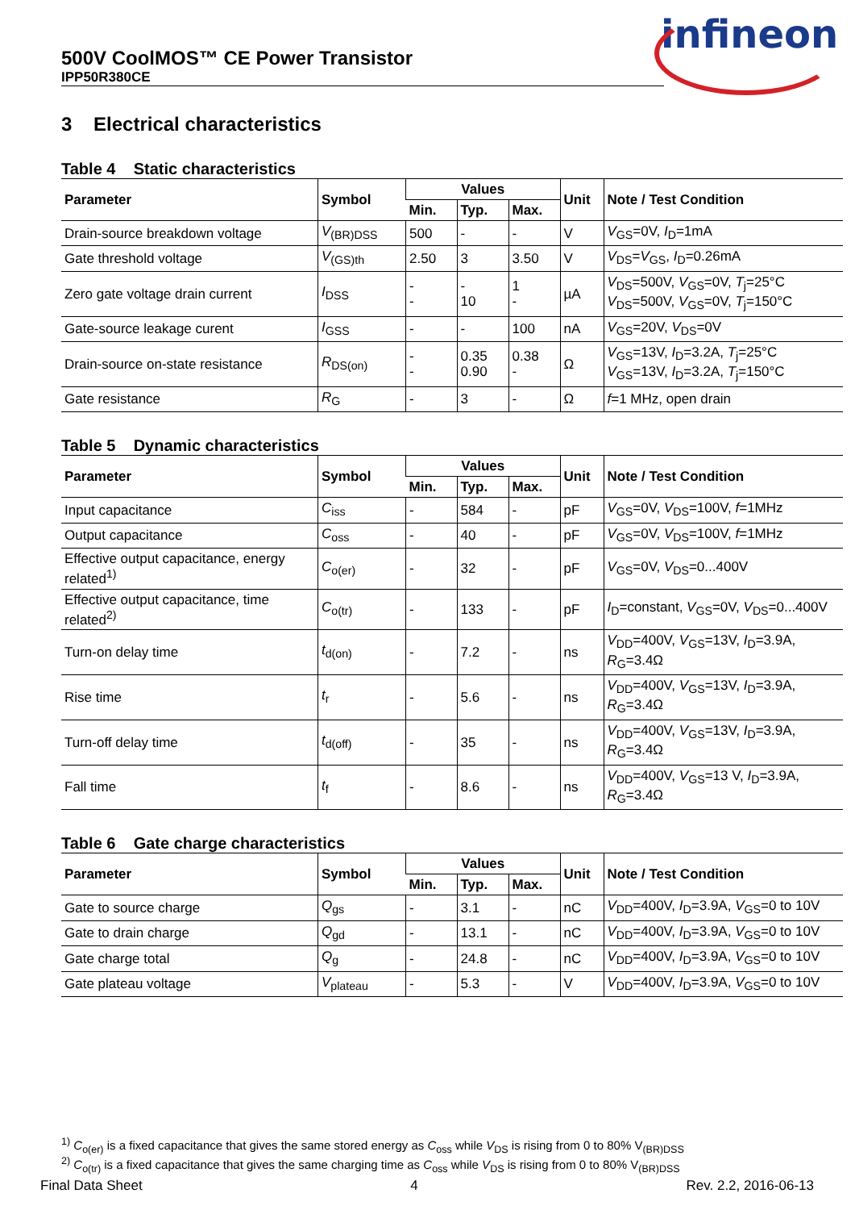infineon
500V CoolMOS™ CE Power Transistor
IPP50R380CE
3 Electrical characteristics
Table 4 Static characteristics
| Parameter | Symbol | Values | | | Unit | Note / Test Condition |
| --- | --- | --- | --- | --- | --- | --- |
| | | Min. | Typ. | Max. | | |
| Drain-source breakdown voltage | V<sub>(BR)DSS</sub> | 500 | - | - | V | V<sub>GS</sub>=0V, I<sub>D</sub>=1mA |
| Gate threshold voltage | V<sub>(GS)th</sub> | 2.50 | 3 | 3.50 | V | V<sub>DS</sub>= V<sub>GS</sub>, I<sub>D</sub>=0.26mA |
| Zero gate voltage drain current | I<sub>DSS</sub> | - - | - 10 | 1 - | µA | V<sub>DS</sub>=500V, V<sub>GS</sub>=0V, T<sub>j</sub>=25°C V<sub>DS</sub>=500V, V<sub>GS</sub>=0V, T<sub>j</sub>=150°C |
| Gate-source leakage curent | I<sub>GSS</sub> | - | - | 100 | nA | V<sub>GS</sub>=20V, V<sub>DS</sub>=0V |
| Drain-source on-state resistance | R<sub>DS(on)</sub> | - - | 0.35 0.90 | 0.38 - | Ω | V<sub>GS</sub>=13V, I<sub>D</sub>=3.2A, T<sub>j</sub>=25°C V<sub>GS</sub>=13V, I<sub>D</sub>=3.2A, T<sub>j</sub>=150°C |
| Gate resistance | R<sub>G</sub> | - | 3 | - | Ω | f =1 MHz, open drain |
Table 5 Dynamic characteristics
| Parameter | Symbol | Values | | | Unit | Note / Test Condition |
| --- | --- | --- | --- | --- | --- | --- |
| | | Min. | Typ. | Max. | | |
| Input capacitance | C<sub>iss</sub> | - | 584 | - | pF | V<sub>GS</sub>=0V, V<sub>DS</sub>=100V, f =1MHz |
| Output capacitance | C<sub>oss</sub> | - | 40 | - | pF | V<sub>GS</sub>=0V, V<sub>DS</sub>=100V, f =1MHz |
| Effective output capacitance, energy related<sup>1)</sup> | C<sub>o(er)</sub> | - | 32 | - | pF | V<sub>GS</sub>=0V, V<sub>DS</sub>=0...400V |
| Effective output capacitance, time related<sup>2)</sup> | C<sub>o(tr)</sub> | - | 133 | - | pF | I<sub>D</sub>=constant, V<sub>GS</sub>=0V, V<sub>DS</sub>=0...400V |
| Turn-on delay time | t<sub>d(on)</sub> | - | 7.2 | - | ns | V<sub>DD</sub>=400V, V<sub>GS</sub>=13V, I<sub>D</sub>=3.9A, R<sub>G</sub>=3.4Ω |
| Rise time | t<sub>r</sub> | - | 5.6 | - | ns | V<sub>DD</sub>=400V, V<sub>GS</sub>=13V, I<sub>D</sub>=3.9A, R<sub>G</sub>=3.4Ω |
| Turn-off delay time | t<sub>d(off)</sub> | - | 35 | - | ns | V<sub>DD</sub>=400V, V<sub>GS</sub>=13V, I<sub>D</sub>=3.9A, R<sub>G</sub>=3.4Ω |
| Fall time | t<sub>f</sub> | - | 8.6 | - | ns | V<sub>DD</sub>=400V, V<sub>GS</sub>=13 V, I<sub>D</sub>=3.9A, R<sub>G</sub>=3.4Ω |
Table 6 Gate charge characteristics
| Parameter | Symbol | Values | | | Unit | Note / Test Condition |
| --- | --- | --- | --- | --- | --- | --- |
| | | Min. | Typ. | Max. | | |
| Gate to source charge | Q<sub>gs</sub> | - | 3.1 | - | nC | V<sub>DD</sub>=400V, I<sub>D</sub>=3.9A, V<sub>GS</sub>=0 to 10V |
| Gate to drain charge | Q<sub>gd</sub> | - | 13.1 | - | nC | V<sub>DD</sub>=400V, I<sub>D</sub>=3.9A, V<sub>GS</sub>=0 to 10V |
| Gate charge total | Q<sub>g</sub> | - | 24.8 | - | nC | V<sub>DD</sub>=400V, I<sub>D</sub>=3.9A, V<sub>GS</sub>=0 to 10V |
| Gate plateau voltage | V<sub>plateau</sub> | - | 5.3 | - | V | V<sub>DD</sub>=400V, I<sub>D</sub>=3.9A, V<sub>GS</sub>=0 to 10V |
<sup>1)</sup> C<sub>o(er)</sub> is a fixed capacitance that gives the same stored energy as C<sub>oss</sub> while V<sub>DS</sub> is rising from 0 to 80% V<sub>(BR)DSS</sub>
<sup>2)</sup> C<sub>o(tr)</sub> is a fixed capacitance that gives the same charging time as C<sub>oss</sub> while V<sub>DS</sub> is rising from 0 to 80% V<sub>(BR)DSS</sub>
Final Data Sheet 4 Rev. 2.2, 2016-06-13